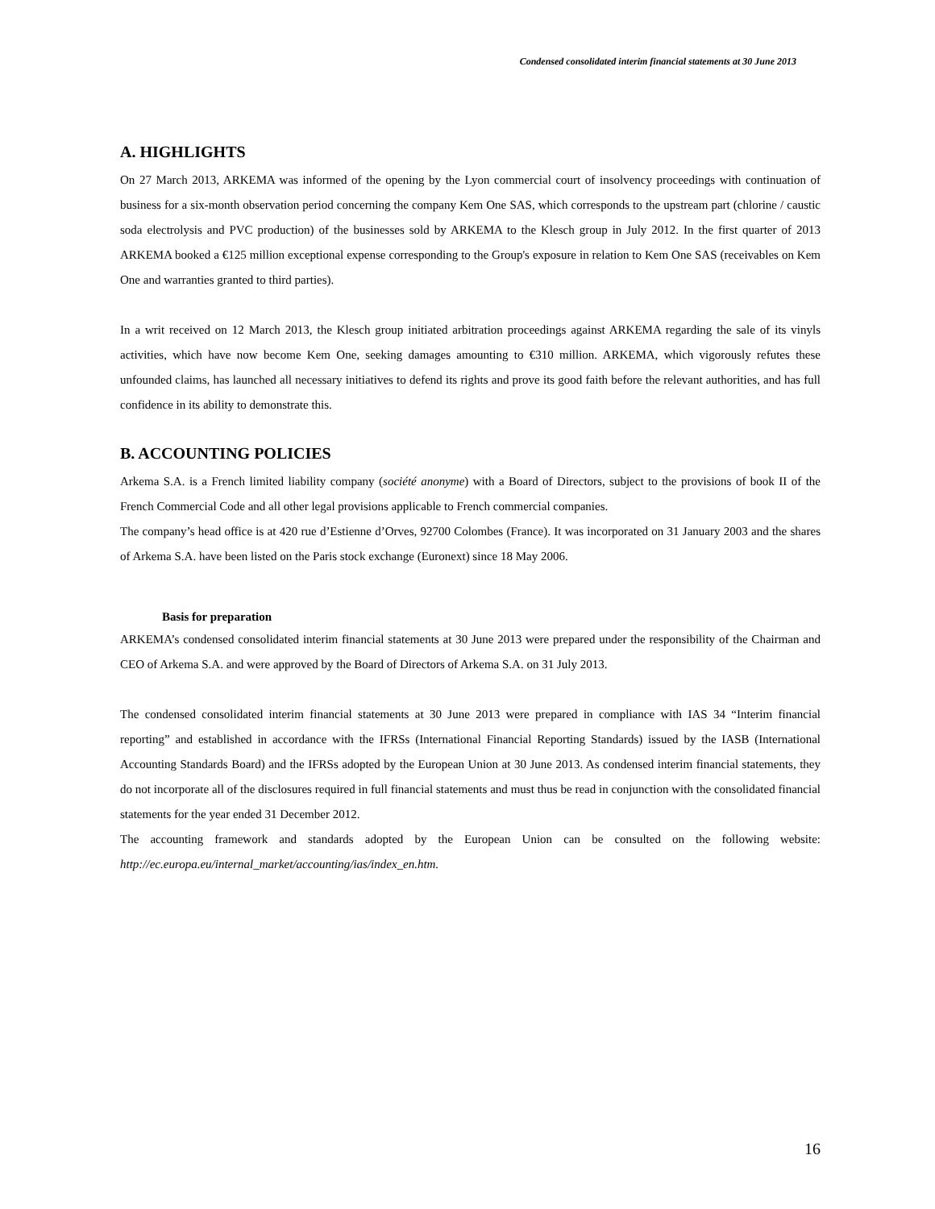Condensed consolidated interim financial statements at 30 June 2013
A. HIGHLIGHTS
On 27 March 2013, ARKEMA was informed of the opening by the Lyon commercial court of insolvency proceedings with continuation of business for a six-month observation period concerning the company Kem One SAS, which corresponds to the upstream part (chlorine / caustic soda electrolysis and PVC production) of the businesses sold by ARKEMA to the Klesch group in July 2012. In the first quarter of 2013 ARKEMA booked a €125 million exceptional expense corresponding to the Group's exposure in relation to Kem One SAS (receivables on Kem One and warranties granted to third parties).
In a writ received on 12 March 2013, the Klesch group initiated arbitration proceedings against ARKEMA regarding the sale of its vinyls activities, which have now become Kem One, seeking damages amounting to €310 million. ARKEMA, which vigorously refutes these unfounded claims, has launched all necessary initiatives to defend its rights and prove its good faith before the relevant authorities, and has full confidence in its ability to demonstrate this.
B. ACCOUNTING POLICIES
Arkema S.A. is a French limited liability company (société anonyme) with a Board of Directors, subject to the provisions of book II of the French Commercial Code and all other legal provisions applicable to French commercial companies.
The company’s head office is at 420 rue d’Estienne d’Orves, 92700 Colombes (France). It was incorporated on 31 January 2003 and the shares of Arkema S.A. have been listed on the Paris stock exchange (Euronext) since 18 May 2006.
Basis for preparation
ARKEMA’s condensed consolidated interim financial statements at 30 June 2013 were prepared under the responsibility of the Chairman and CEO of Arkema S.A. and were approved by the Board of Directors of Arkema S.A. on 31 July 2013.
The condensed consolidated interim financial statements at 30 June 2013 were prepared in compliance with IAS 34 “Interim financial reporting” and established in accordance with the IFRSs (International Financial Reporting Standards) issued by the IASB (International Accounting Standards Board) and the IFRSs adopted by the European Union at 30 June 2013. As condensed interim financial statements, they do not incorporate all of the disclosures required in full financial statements and must thus be read in conjunction with the consolidated financial statements for the year ended 31 December 2012.
The accounting framework and standards adopted by the European Union can be consulted on the following website: http://ec.europa.eu/internal_market/accounting/ias/index_en.htm.
16